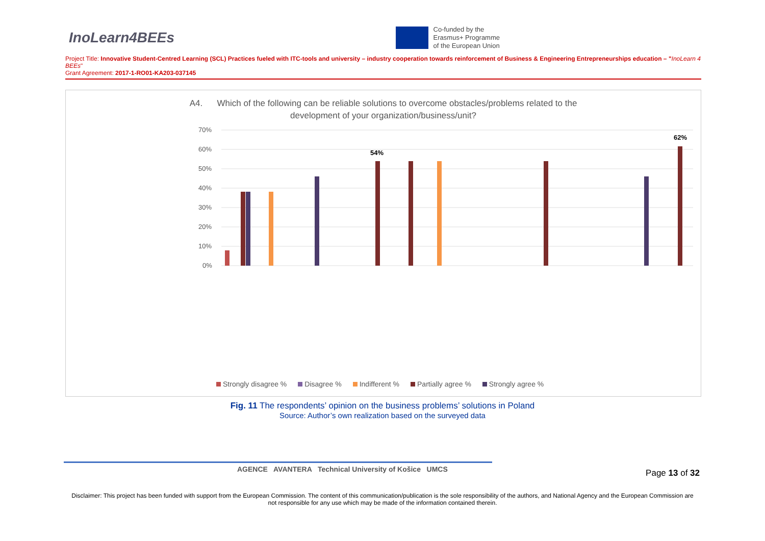InoLearn4BEEs
Co-funded by the
Erasmus+ Programme
of the European Union
Project Title: Innovative Student-Centred Learning (SCL) Practices fueled with ITC-tools and university – industry cooperation towards reinforcement of Business & Engineering Entrepreneurships education – "InoLearn 4 BEEs"
Grant Agreement: 2017-1-RO01-KA203-037145
A4. Which of the following can be reliable solutions to overcome obstacles/problems related to the
development of your organization/business/unit?
70%
60%
50%
40%
30%
20%
10%
0%
62%
54%
Strongly disagree % Disagree % Indifferent % Partially agree % Strongly agree %
Fig. 11 The respondents’ opinion on the business problems’ solutions in Poland
Source: Author’s own realization based on the surveyed data
AGENCE AVANTERA Technical University of Košice UMCS
Page 13 of 32
Disclaimer: This project has been funded with support from the European Commission. The content of this communication/publication is the sole responsibility of the authors, and National Agency and the European Commission are not responsible for any use which may be made of the information contained therein.